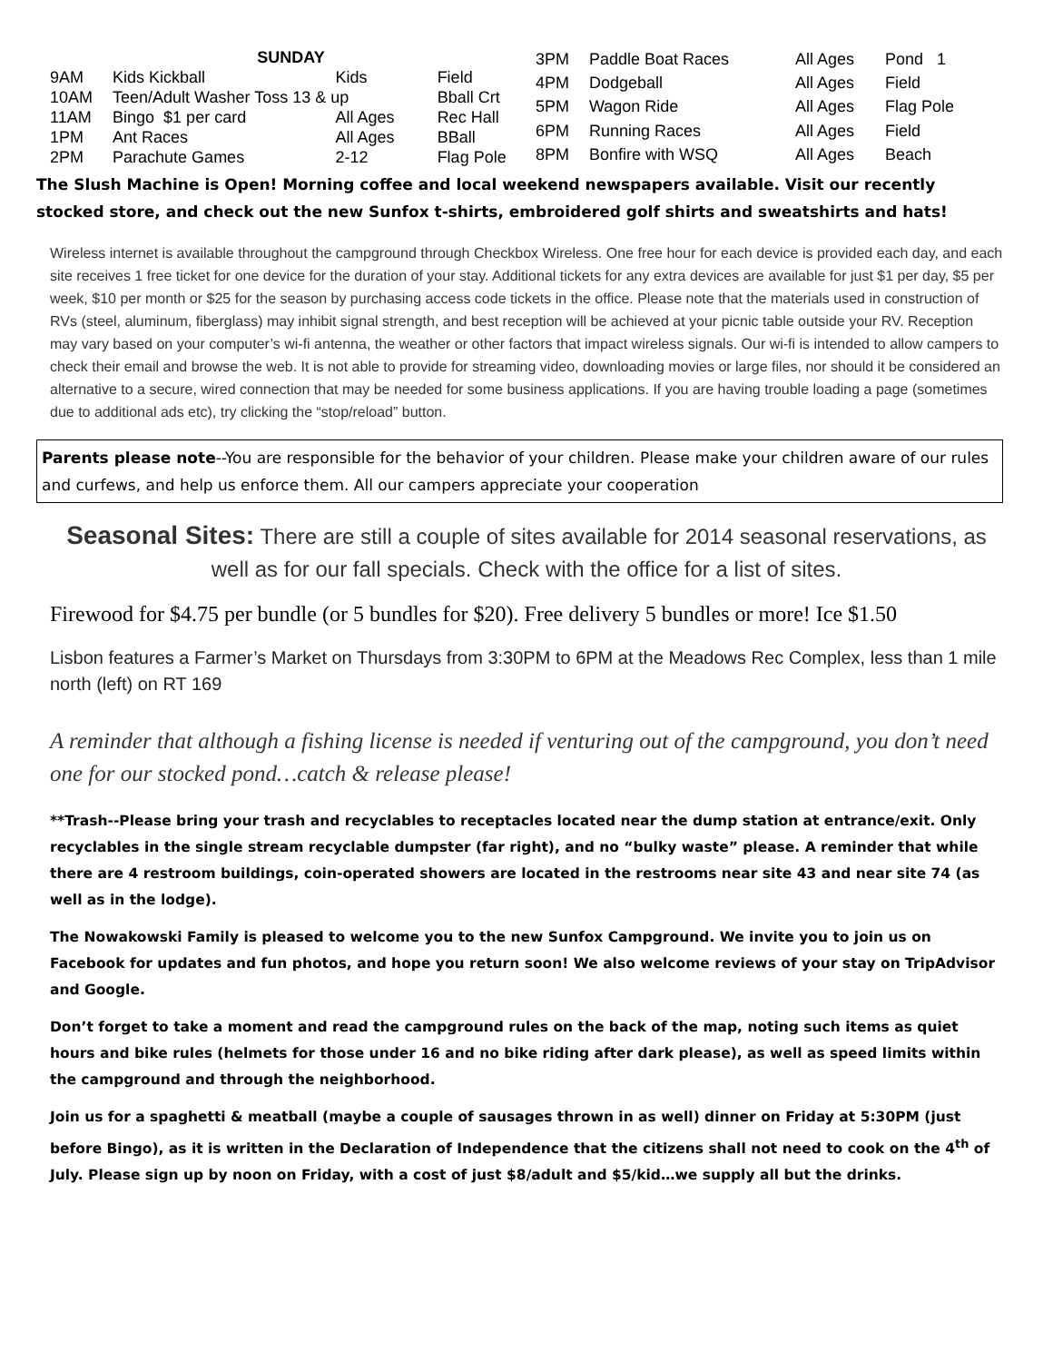| SUNDAY | | | |
| --- | --- | --- | --- |
| 9AM | Kids Kickball | Kids | Field |
| 10AM | Teen/Adult Washer Toss 13 & up | | Bball Crt |
| 11AM | Bingo $1 per card | All Ages | Rec Hall |
| 1PM | Ant Races | All Ages | BBall |
| 2PM | Parachute Games | 2-12 | Flag Pole |
| 3PM | Paddle Boat Races | All Ages | Pond 1 |
| 4PM | Dodgeball | All Ages | Field |
| 5PM | Wagon Ride | All Ages | Flag Pole |
| 6PM | Running Races | All Ages | Field |
| 8PM | Bonfire with WSQ | All Ages | Beach |
The Slush Machine is Open! Morning coffee and local weekend newspapers available. Visit our recently stocked store, and check out the new Sunfox t-shirts, embroidered golf shirts and sweatshirts and hats!
Wireless internet is available throughout the campground through Checkbox Wireless. One free hour for each device is provided each day, and each site receives 1 free ticket for one device for the duration of your stay. Additional tickets for any extra devices are available for just $1 per day, $5 per week, $10 per month or $25 for the season by purchasing access code tickets in the office. Please note that the materials used in construction of RVs (steel, aluminum, fiberglass) may inhibit signal strength, and best reception will be achieved at your picnic table outside your RV. Reception may vary based on your computer’s wi-fi antenna, the weather or other factors that impact wireless signals. Our wi-fi is intended to allow campers to check their email and browse the web. It is not able to provide for streaming video, downloading movies or large files, nor should it be considered an alternative to a secure, wired connection that may be needed for some business applications. If you are having trouble loading a page (sometimes due to additional ads etc), try clicking the “stop/reload” button.
Parents please note--You are responsible for the behavior of your children. Please make your children aware of our rules and curfews, and help us enforce them. All our campers appreciate your cooperation
Seasonal Sites: There are still a couple of sites available for 2014 seasonal reservations, as well as for our fall specials. Check with the office for a list of sites.
Firewood for $4.75 per bundle (or 5 bundles for $20). Free delivery 5 bundles or more! Ice $1.50
Lisbon features a Farmer’s Market on Thursdays from 3:30PM to 6PM at the Meadows Rec Complex, less than 1 mile north (left) on RT 169
A reminder that although a fishing license is needed if venturing out of the campground, you don’t need one for our stocked pond…catch & release please!
**Trash--Please bring your trash and recyclables to receptacles located near the dump station at entrance/exit. Only recyclables in the single stream recyclable dumpster (far right), and no “bulky waste” please. A reminder that while there are 4 restroom buildings, coin-operated showers are located in the restrooms near site 43 and near site 74 (as well as in the lodge).
The Nowakowski Family is pleased to welcome you to the new Sunfox Campground. We invite you to join us on Facebook for updates and fun photos, and hope you return soon! We also welcome reviews of your stay on TripAdvisor and Google.
Don’t forget to take a moment and read the campground rules on the back of the map, noting such items as quiet hours and bike rules (helmets for those under 16 and no bike riding after dark please), as well as speed limits within the campground and through the neighborhood.
Join us for a spaghetti & meatball (maybe a couple of sausages thrown in as well) dinner on Friday at 5:30PM (just before Bingo), as it is written in the Declaration of Independence that the citizens shall not need to cook on the 4<sup>th</sup> of July. Please sign up by noon on Friday, with a cost of just $8/adult and $5/kid…we supply all but the drinks.